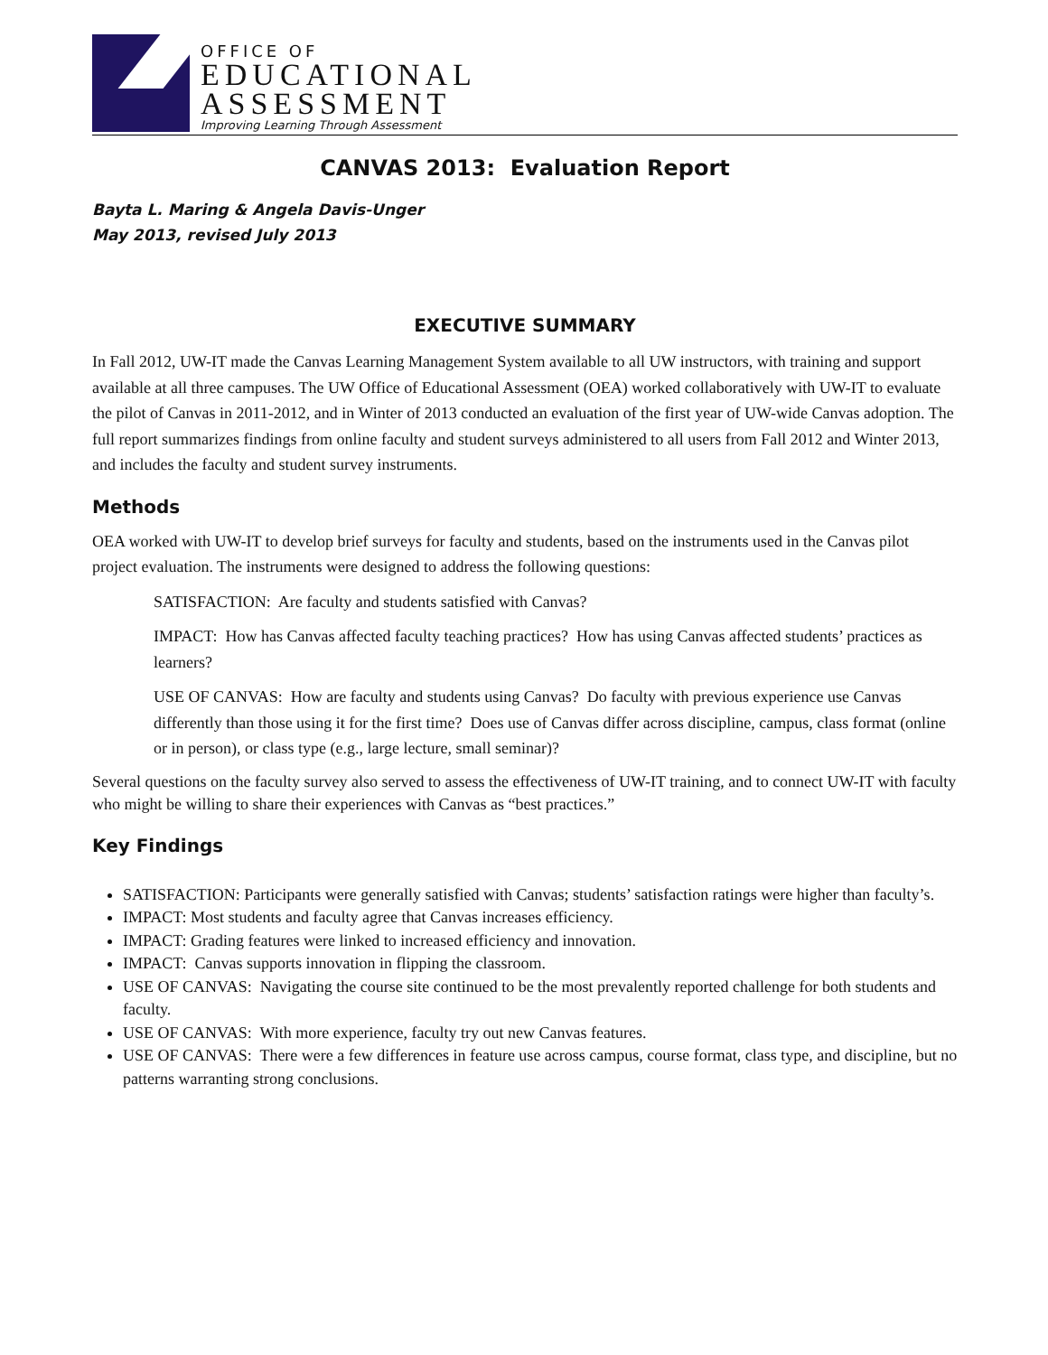OFFICE OF
EDUCATIONAL
ASSESSMENT
Improving Learning Through Assessment
CANVAS 2013: Evaluation Report
Bayta L. Maring & Angela Davis-Unger
May 2013, revised July 2013
EXECUTIVE SUMMARY
In Fall 2012, UW-IT made the Canvas Learning Management System available to all UW instructors, with training and support available at all three campuses. The UW Office of Educational Assessment (OEA) worked collaboratively with UW-IT to evaluate the pilot of Canvas in 2011-2012, and in Winter of 2013 conducted an evaluation of the first year of UW-wide Canvas adoption. The full report summarizes findings from online faculty and student surveys administered to all users from Fall 2012 and Winter 2013, and includes the faculty and student survey instruments.
Methods
OEA worked with UW-IT to develop brief surveys for faculty and students, based on the instruments used in the Canvas pilot project evaluation. The instruments were designed to address the following questions:
SATISFACTION: Are faculty and students satisfied with Canvas?
IMPACT: How has Canvas affected faculty teaching practices? How has using Canvas affected students’ practices as learners?
USE OF CANVAS: How are faculty and students using Canvas? Do faculty with previous experience use Canvas differently than those using it for the first time? Does use of Canvas differ across discipline, campus, class format (online or in person), or class type (e.g., large lecture, small seminar)?
Several questions on the faculty survey also served to assess the effectiveness of UW-IT training, and to connect UW-IT with faculty who might be willing to share their experiences with Canvas as “best practices.”
Key Findings
SATISFACTION: Participants were generally satisfied with Canvas; students’ satisfaction ratings were higher than faculty’s.
IMPACT: Most students and faculty agree that Canvas increases efficiency.
IMPACT: Grading features were linked to increased efficiency and innovation.
IMPACT: Canvas supports innovation in flipping the classroom.
USE OF CANVAS: Navigating the course site continued to be the most prevalently reported challenge for both students and faculty.
USE OF CANVAS: With more experience, faculty try out new Canvas features.
USE OF CANVAS: There were a few differences in feature use across campus, course format, class type, and discipline, but no patterns warranting strong conclusions.